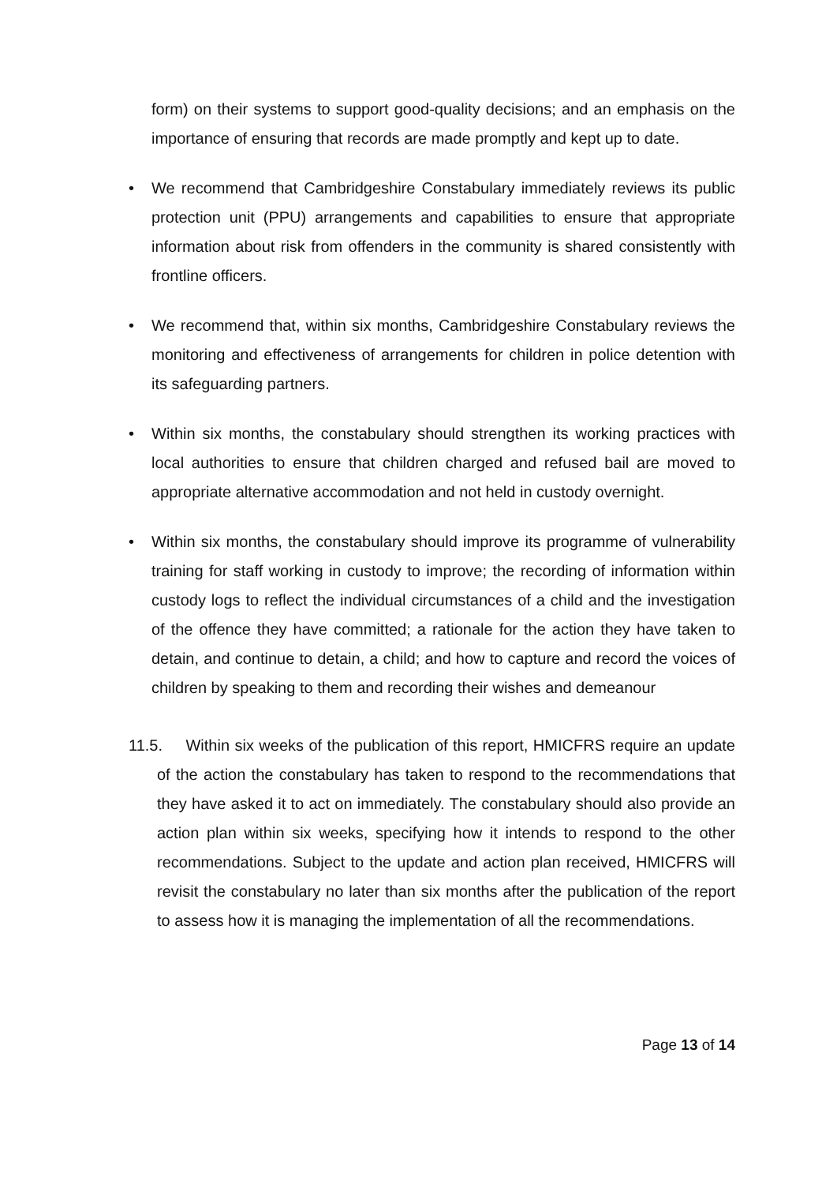form) on their systems to support good-quality decisions; and an emphasis on the importance of ensuring that records are made promptly and kept up to date.
• We recommend that Cambridgeshire Constabulary immediately reviews its public protection unit (PPU) arrangements and capabilities to ensure that appropriate information about risk from offenders in the community is shared consistently with frontline officers.
• We recommend that, within six months, Cambridgeshire Constabulary reviews the monitoring and effectiveness of arrangements for children in police detention with its safeguarding partners.
• Within six months, the constabulary should strengthen its working practices with local authorities to ensure that children charged and refused bail are moved to appropriate alternative accommodation and not held in custody overnight.
• Within six months, the constabulary should improve its programme of vulnerability training for staff working in custody to improve; the recording of information within custody logs to reflect the individual circumstances of a child and the investigation of the offence they have committed; a rationale for the action they have taken to detain, and continue to detain, a child; and how to capture and record the voices of children by speaking to them and recording their wishes and demeanour
11.5. Within six weeks of the publication of this report, HMICFRS require an update of the action the constabulary has taken to respond to the recommendations that they have asked it to act on immediately. The constabulary should also provide an action plan within six weeks, specifying how it intends to respond to the other recommendations. Subject to the update and action plan received, HMICFRS will revisit the constabulary no later than six months after the publication of the report to assess how it is managing the implementation of all the recommendations.
Page 13 of 14